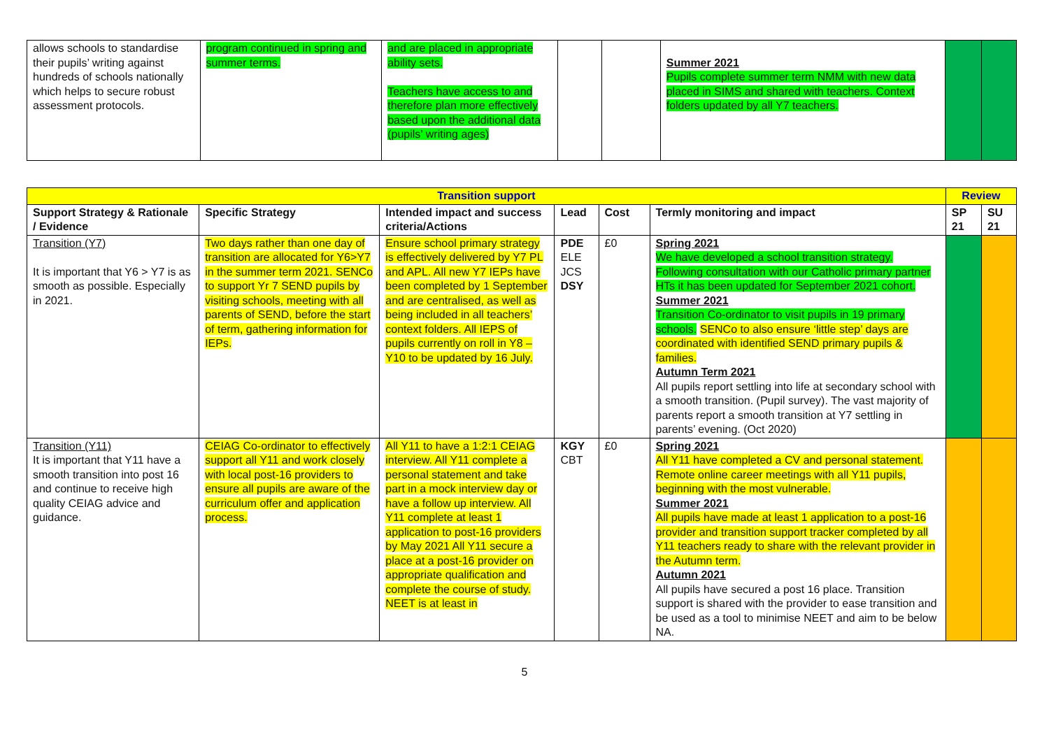| allows schools to standardise their pupils’ writing against hundreds of schools nationally which helps to secure robust assessment protocols. | program continued in spring and summer terms. | and are placed in appropriate ability sets. Teachers have access to and therefore plan more effectively based upon the additional data (pupils’ writing ages) | | | Summer 2021 Pupils complete summer term NMM with new data placed in SIMS and shared with teachers. Context folders updated by all Y7 teachers. | | |
| Transition support | | | | | | Review | |
| --- | --- | --- | --- | --- | --- | --- | --- |
| Support Strategy & Rationale / Evidence | Specific Strategy | Intended impact and success criteria/Actions | Lead | Cost | Termly monitoring and impact | SP 21 | SU 21 |
| Transition (Y7) It is important that Y6 > Y7 is as smooth as possible. Especially in 2021. | Two days rather than one day of transition are allocated for Y6>Y7 in the summer term 2021. SENCo to support Yr 7 SEND pupils by visiting schools, meeting with all parents of SEND, before the start of term, gathering information for IEPs. | Ensure school primary strategy is effectively delivered by Y7 PL and APL. All new Y7 IEPs have been completed by 1 September and are centralised, as well as being included in all teachers’ context folders. All IEPS of pupils currently on roll in Y8 – Y10 to be updated by 16 July. | PDE ELE JCS DSY | £0 | Spring 2021 We have developed a school transition strategy. Following consultation with our Catholic primary partner HTs it has been updated for September 2021 cohort. Summer 2021 Transition Co-ordinator to visit pupils in 19 primary schools. SENCo to also ensure ‘little step’ days are coordinated with identified SEND primary pupils & families. Autumn Term 2021 All pupils report settling into life at secondary school with a smooth transition. (Pupil survey). The vast majority of parents report a smooth transition at Y7 settling in parents’ evening. (Oct 2020) | | |
| Transition (Y11) It is important that Y11 have a smooth transition into post 16 and continue to receive high quality CEIAG advice and guidance. | CEIAG Co-ordinator to effectively support all Y11 and work closely with local post-16 providers to ensure all pupils are aware of the curriculum offer and application process. | All Y11 to have a 1:2:1 CEIAG interview. All Y11 complete a personal statement and take part in a mock interview day or have a follow up interview. All Y11 complete at least 1 application to post-16 providers by May 2021 All Y11 secure a place at a post-16 provider on appropriate qualification and complete the course of study. NEET is at least in | KGY CBT | £0 | Spring 2021 All Y11 have completed a CV and personal statement. Remote online career meetings with all Y11 pupils, beginning with the most vulnerable. Summer 2021 All pupils have made at least 1 application to a post-16 provider and transition support tracker completed by all Y11 teachers ready to share with the relevant provider in the Autumn term. Autumn 2021 All pupils have secured a post 16 place. Transition support is shared with the provider to ease transition and be used as a tool to minimise NEET and aim to be below NA. | | |
5